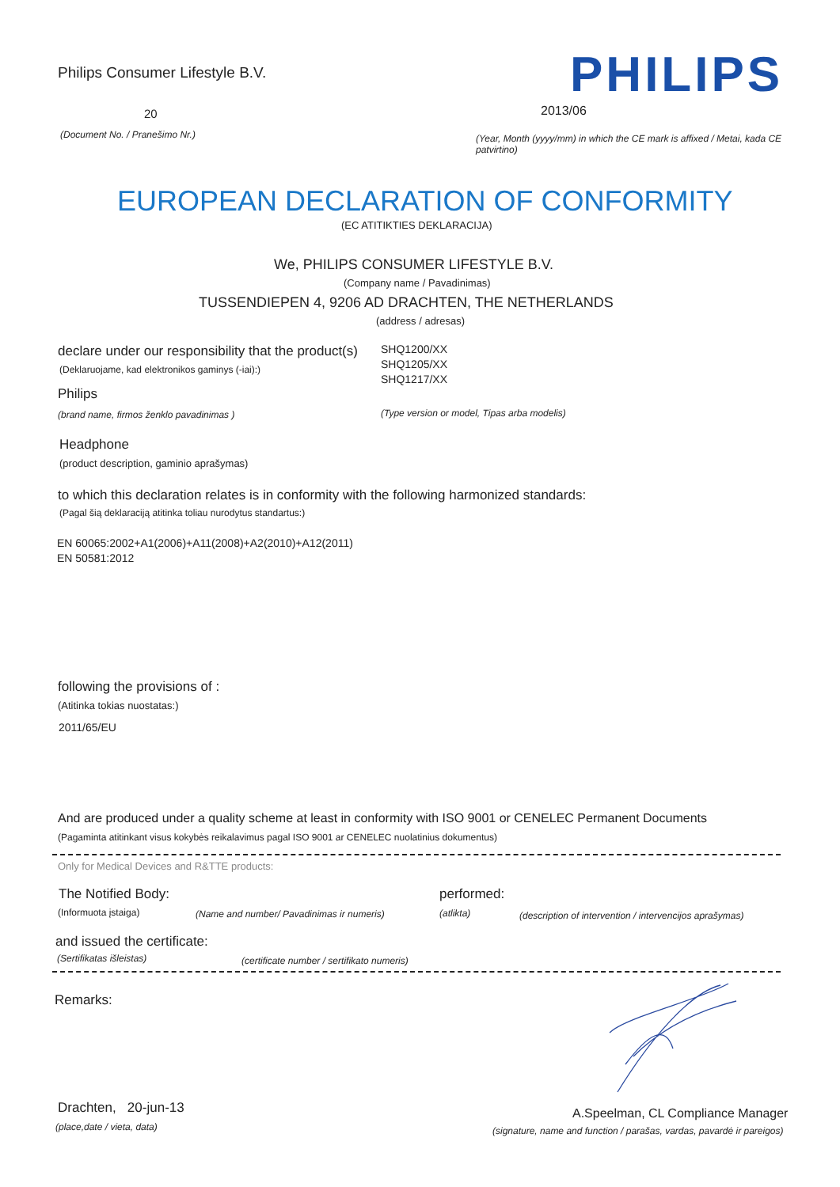Philips Consumer Lifestyle B.V. PHILIPS
20 2013/06
(Document No. / Pranešimo Nr.)
(Year, Month (yyyy/mm) in which the CE mark is affixed / Metai, kada CE patvirtino)
EUROPEAN DECLARATION OF CONFORMITY
(EC ATITIKTIES DEKLARACIJA)
We, PHILIPS CONSUMER LIFESTYLE B.V.
(Company name / Pavadinimas)
TUSSENDIEPEN 4, 9206 AD DRACHTEN, THE NETHERLANDS
(address / adresas)
declare under our responsibility that the product(s)
SHQ1200/XX
SHQ1205/XX
SHQ1217/XX
(Deklaruojame, kad elektronikos gaminys (-iai):)
Philips
(brand name, firmos ženklo pavadinimas ) (Type version or model, Tipas arba modelis)
Headphone
(product description, gaminio aprašymas)
to which this declaration relates is in conformity with the following harmonized standards:
(Pagal šią deklaraciją atitinka toliau nurodytus standartus:)
EN 60065:2002+A1(2006)+A11(2008)+A2(2010)+A12(2011)
EN 50581:2012
following the provisions of :
(Atitinka tokias nuostatas:)
2011/65/EU
And are produced under a quality scheme at least in conformity with ISO 9001 or CENELEC Permanent Documents
(Pagaminta atitinkant visus kokybės reikalavimus pagal ISO 9001 ar CENELEC nuolatinius dokumentus)
Only for Medical Devices and R&TTE products:
The Notified Body: performed:
(Informuota įstaiga) (Name and number/ Pavadinimas ir numeris) (atlikta) (description of intervention / intervencijos aprašymas)
and issued the certificate:
(Sertifikatas išleistas) (certificate number / sertifikato numeris)
Remarks:
Drachten, 20-jun-13
(place,date / vieta, data)
A.Speelman, CL Compliance Manager
(signature, name and function / parašas, vardas, pavardė ir pareigos)